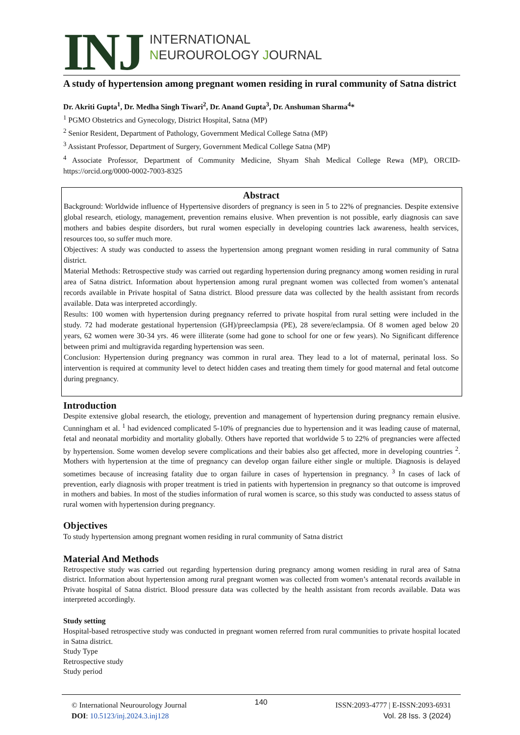INJ
INTERNATIONAL
NEUROUROLOGY JOURNAL
A study of hypertension among pregnant women residing in rural community of Satna district
Dr. Akriti Gupta<sup>1</sup>, Dr. Medha Singh Tiwari<sup>2</sup>, Dr. Anand Gupta<sup>3</sup>, Dr. Anshuman Sharma<sup>4</sup>*
<sup>1</sup> PGMO Obstetrics and Gynecology, District Hospital, Satna (MP)
<sup>2</sup> Senior Resident, Department of Pathology, Government Medical College Satna (MP)
<sup>3</sup> Assistant Professor, Department of Surgery, Government Medical College Satna (MP)
<sup>4</sup> Associate Professor, Department of Community Medicine, Shyam Shah Medical College Rewa (MP), ORCID-https://orcid.org/0000-0002-7003-8325
Abstract
Background: Worldwide influence of Hypertensive disorders of pregnancy is seen in 5 to 22% of pregnancies. Despite extensive global research, etiology, management, prevention remains elusive. When prevention is not possible, early diagnosis can save mothers and babies despite disorders, but rural women especially in developing countries lack awareness, health services, resources too, so suffer much more.
Objectives: A study was conducted to assess the hypertension among pregnant women residing in rural community of Satna district.
Material Methods: Retrospective study was carried out regarding hypertension during pregnancy among women residing in rural area of Satna district. Information about hypertension among rural pregnant women was collected from women’s antenatal records available in Private hospital of Satna district. Blood pressure data was collected by the health assistant from records available. Data was interpreted accordingly.
Results: 100 women with hypertension during pregnancy referred to private hospital from rural setting were included in the study. 72 had moderate gestational hypertension (GH)/preeclampsia (PE), 28 severe/eclampsia. Of 8 women aged below 20 years, 62 women were 30-34 yrs. 46 were illiterate (some had gone to school for one or few years). No Significant difference between primi and multigravida regarding hypertension was seen.
Conclusion: Hypertension during pregnancy was common in rural area. They lead to a lot of maternal, perinatal loss. So intervention is required at community level to detect hidden cases and treating them timely for good maternal and fetal outcome during pregnancy.
Introduction
Despite extensive global research, the etiology, prevention and management of hypertension during pregnancy remain elusive. Cunningham et al. <sup>1</sup> had evidenced complicated 5-10% of pregnancies due to hypertension and it was leading cause of maternal, fetal and neonatal morbidity and mortality globally. Others have reported that worldwide 5 to 22% of pregnancies were affected by hypertension. Some women develop severe complications and their babies also get affected, more in developing countries <sup>2</sup>. Mothers with hypertension at the time of pregnancy can develop organ failure either single or multiple. Diagnosis is delayed sometimes because of increasing fatality due to organ failure in cases of hypertension in pregnancy. <sup>3</sup> In cases of lack of prevention, early diagnosis with proper treatment is tried in patients with hypertension in pregnancy so that outcome is improved in mothers and babies. In most of the studies information of rural women is scarce, so this study was conducted to assess status of rural women with hypertension during pregnancy.
Objectives
To study hypertension among pregnant women residing in rural community of Satna district
Material And Methods
Retrospective study was carried out regarding hypertension during pregnancy among women residing in rural area of Satna district. Information about hypertension among rural pregnant women was collected from women’s antenatal records available in Private hospital of Satna district. Blood pressure data was collected by the health assistant from records available. Data was interpreted accordingly.
Study setting
Hospital-based retrospective study was conducted in pregnant women referred from rural communities to private hospital located in Satna district.
Study Type
Retrospective study
Study period
© International Neurourology Journal
DOI: 10.5123/inj.2024.3.inj128
140
ISSN:2093-4777 | E-ISSN:2093-6931
Vol. 28 Iss. 3 (2024)